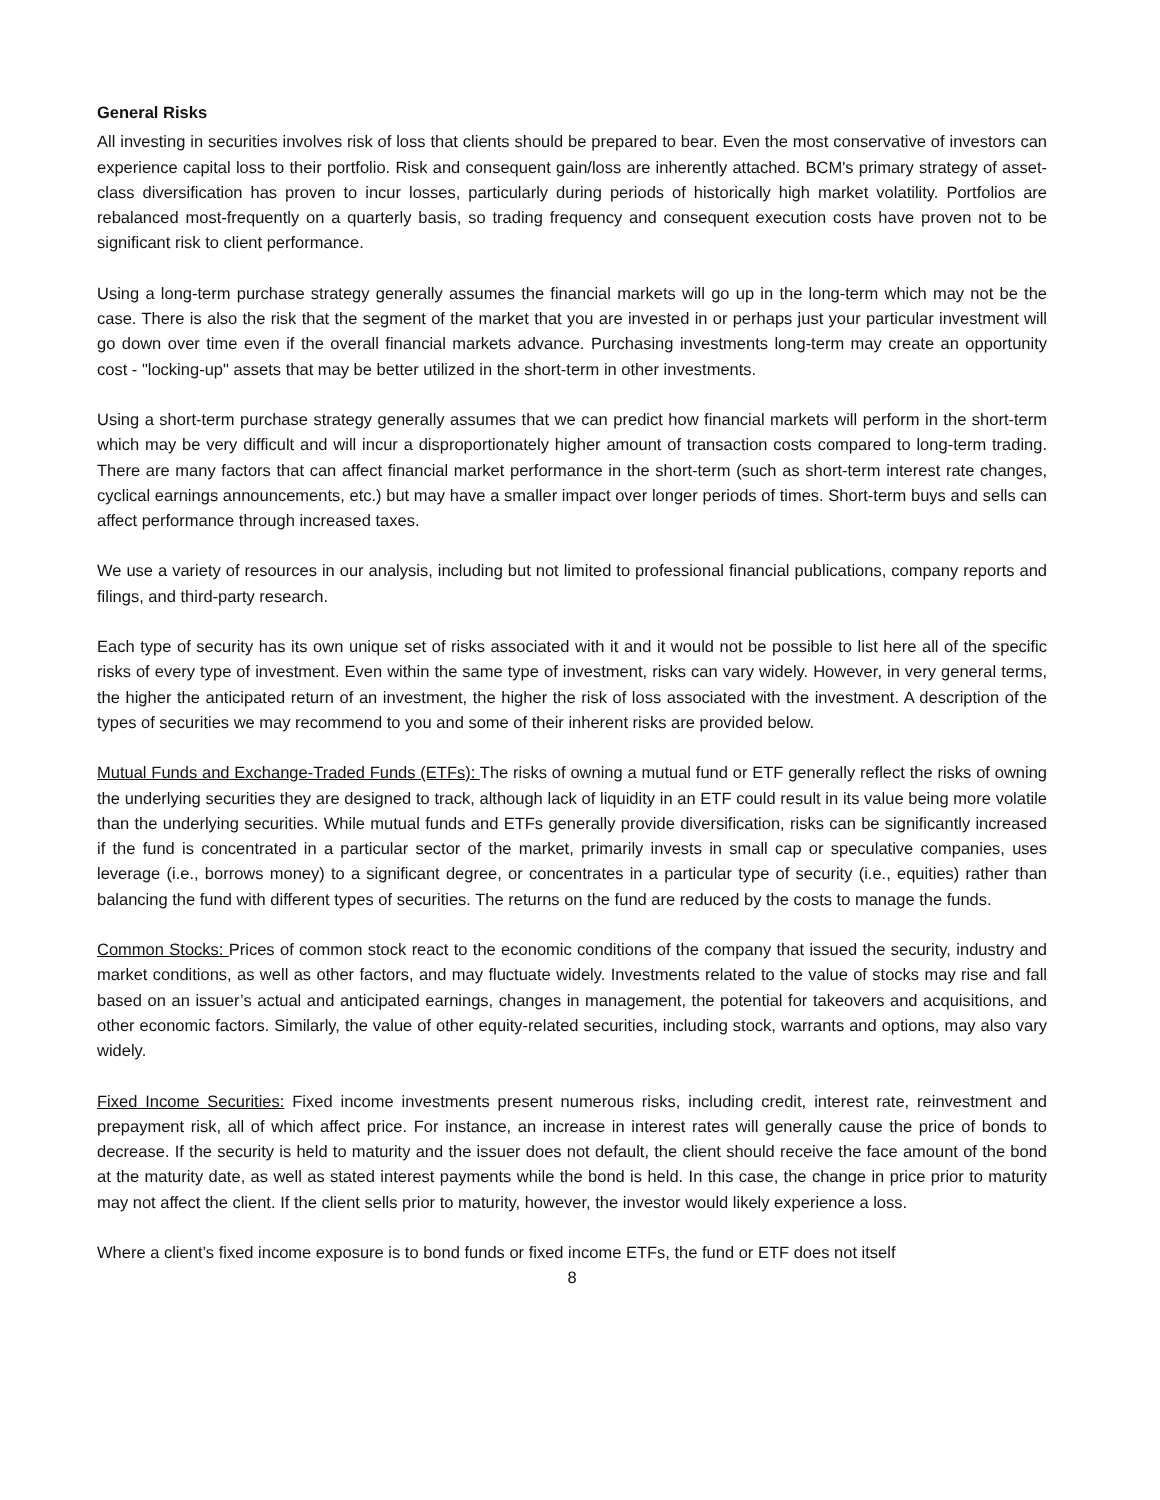General Risks
All investing in securities involves risk of loss that clients should be prepared to bear. Even the most conservative of investors can experience capital loss to their portfolio. Risk and consequent gain/loss are inherently attached. BCM's primary strategy of asset-class diversification has proven to incur losses, particularly during periods of historically high market volatility. Portfolios are rebalanced most-frequently on a quarterly basis, so trading frequency and consequent execution costs have proven not to be significant risk to client performance.
Using a long-term purchase strategy generally assumes the financial markets will go up in the long-term which may not be the case. There is also the risk that the segment of the market that you are invested in or perhaps just your particular investment will go down over time even if the overall financial markets advance. Purchasing investments long-term may create an opportunity cost - "locking-up" assets that may be better utilized in the short-term in other investments.
Using a short-term purchase strategy generally assumes that we can predict how financial markets will perform in the short-term which may be very difficult and will incur a disproportionately higher amount of transaction costs compared to long-term trading. There are many factors that can affect financial market performance in the short-term (such as short-term interest rate changes, cyclical earnings announcements, etc.) but may have a smaller impact over longer periods of times. Short-term buys and sells can affect performance through increased taxes.
We use a variety of resources in our analysis, including but not limited to professional financial publications, company reports and filings, and third-party research.
Each type of security has its own unique set of risks associated with it and it would not be possible to list here all of the specific risks of every type of investment. Even within the same type of investment, risks can vary widely. However, in very general terms, the higher the anticipated return of an investment, the higher the risk of loss associated with the investment. A description of the types of securities we may recommend to you and some of their inherent risks are provided below.
Mutual Funds and Exchange-Traded Funds (ETFs): The risks of owning a mutual fund or ETF generally reflect the risks of owning the underlying securities they are designed to track, although lack of liquidity in an ETF could result in its value being more volatile than the underlying securities. While mutual funds and ETFs generally provide diversification, risks can be significantly increased if the fund is concentrated in a particular sector of the market, primarily invests in small cap or speculative companies, uses leverage (i.e., borrows money) to a significant degree, or concentrates in a particular type of security (i.e., equities) rather than balancing the fund with different types of securities. The returns on the fund are reduced by the costs to manage the funds.
Common Stocks: Prices of common stock react to the economic conditions of the company that issued the security, industry and market conditions, as well as other factors, and may fluctuate widely. Investments related to the value of stocks may rise and fall based on an issuer’s actual and anticipated earnings, changes in management, the potential for takeovers and acquisitions, and other economic factors. Similarly, the value of other equity-related securities, including stock, warrants and options, may also vary widely.
Fixed Income Securities: Fixed income investments present numerous risks, including credit, interest rate, reinvestment and prepayment risk, all of which affect price. For instance, an increase in interest rates will generally cause the price of bonds to decrease. If the security is held to maturity and the issuer does not default, the client should receive the face amount of the bond at the maturity date, as well as stated interest payments while the bond is held. In this case, the change in price prior to maturity may not affect the client. If the client sells prior to maturity, however, the investor would likely experience a loss.
Where a client’s fixed income exposure is to bond funds or fixed income ETFs, the fund or ETF does not itself
8